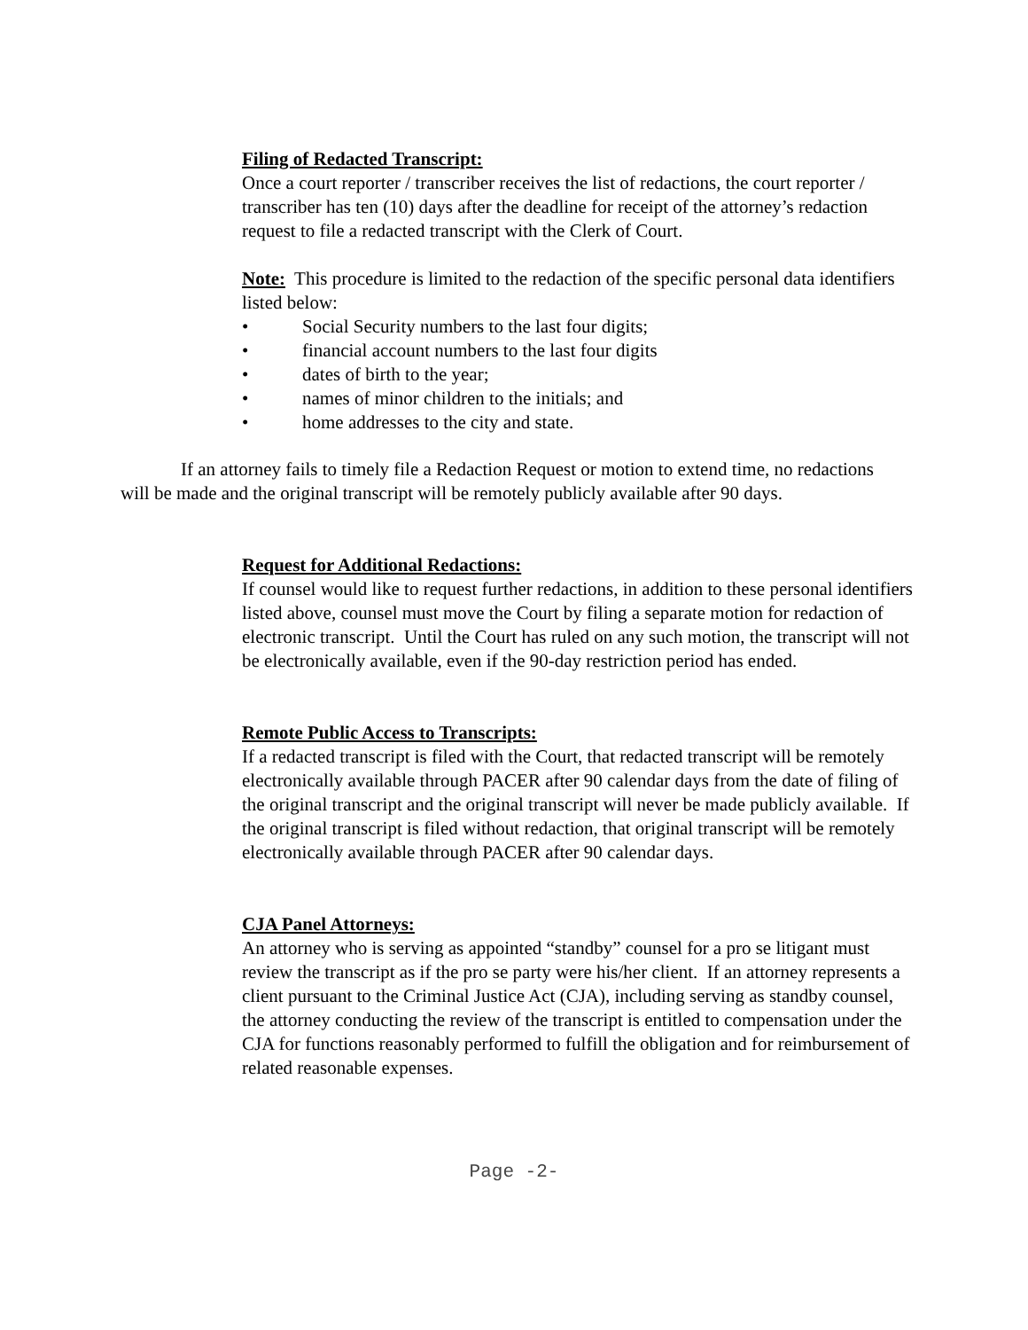Filing of Redacted Transcript:
Once a court reporter / transcriber receives the list of redactions, the court reporter / transcriber has ten (10) days after the deadline for receipt of the attorney’s redaction request to file a redacted transcript with the Clerk of Court.
Note: This procedure is limited to the redaction of the specific personal data identifiers listed below:
• Social Security numbers to the last four digits;
• financial account numbers to the last four digits
• dates of birth to the year;
• names of minor children to the initials; and
• home addresses to the city and state.
If an attorney fails to timely file a Redaction Request or motion to extend time, no redactions will be made and the original transcript will be remotely publicly available after 90 days.
Request for Additional Redactions:
If counsel would like to request further redactions, in addition to these personal identifiers listed above, counsel must move the Court by filing a separate motion for redaction of electronic transcript. Until the Court has ruled on any such motion, the transcript will not be electronically available, even if the 90-day restriction period has ended.
Remote Public Access to Transcripts:
If a redacted transcript is filed with the Court, that redacted transcript will be remotely electronically available through PACER after 90 calendar days from the date of filing of the original transcript and the original transcript will never be made publicly available. If the original transcript is filed without redaction, that original transcript will be remotely electronically available through PACER after 90 calendar days.
CJA Panel Attorneys:
An attorney who is serving as appointed “standby” counsel for a pro se litigant must review the transcript as if the pro se party were his/her client. If an attorney represents a client pursuant to the Criminal Justice Act (CJA), including serving as standby counsel, the attorney conducting the review of the transcript is entitled to compensation under the CJA for functions reasonably performed to fulfill the obligation and for reimbursement of related reasonable expenses.
Page -2-